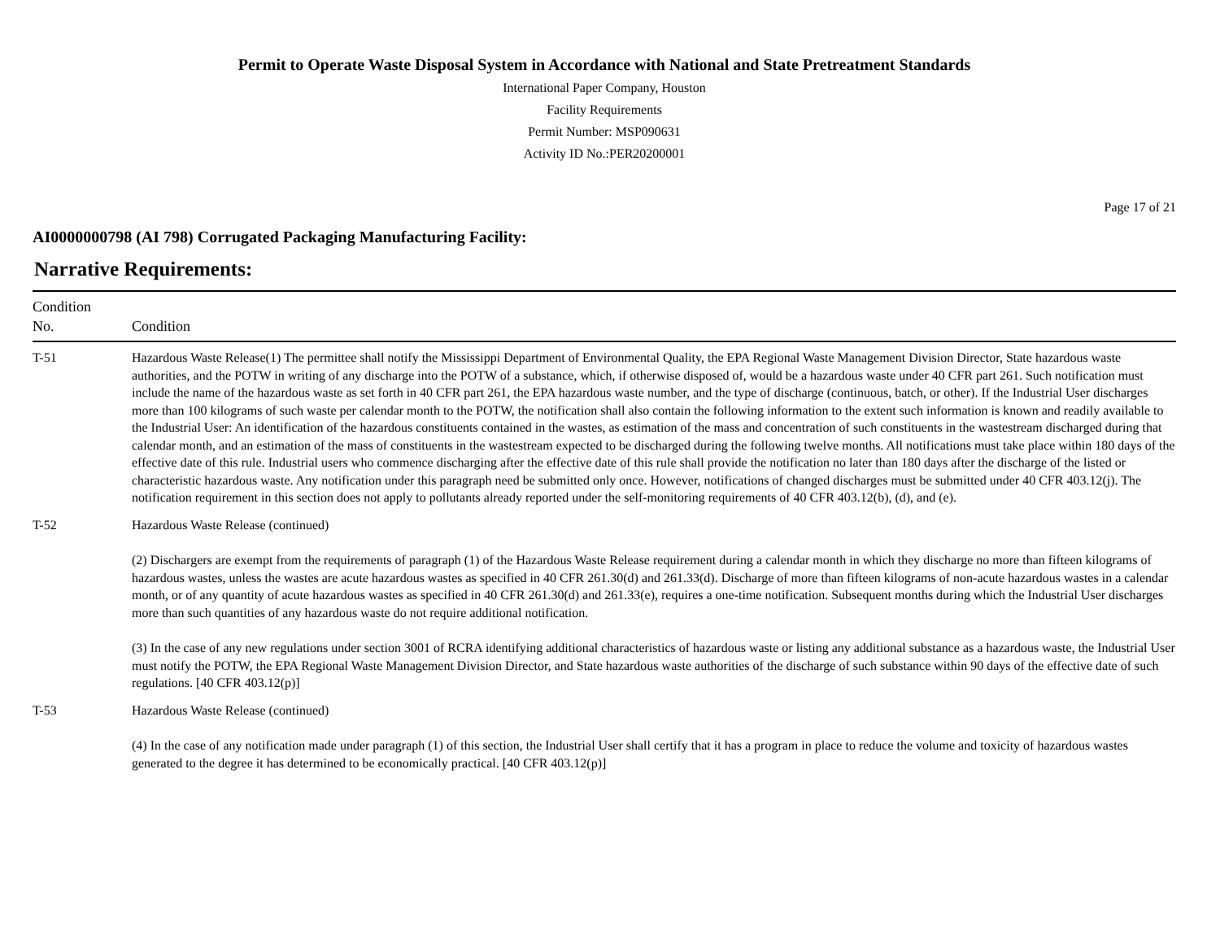Permit to Operate Waste Disposal System in Accordance with National and State Pretreatment Standards
International Paper Company, Houston
Facility Requirements
Permit Number: MSP090631
Activity ID No.:PER20200001
Page 17 of 21
AI0000000798 (AI 798) Corrugated Packaging Manufacturing Facility:
Narrative Requirements:
| Condition No. | Condition |
| --- | --- |
| T-51 | Hazardous Waste Release(1) The permittee shall notify the Mississippi Department of Environmental Quality, the EPA Regional Waste Management Division Director, State hazardous waste authorities, and the POTW in writing of any discharge into the POTW of a substance, which, if otherwise disposed of, would be a hazardous waste under 40 CFR part 261. Such notification must include the name of the hazardous waste as set forth in 40 CFR part 261, the EPA hazardous waste number, and the type of discharge (continuous, batch, or other). If the Industrial User discharges more than 100 kilograms of such waste per calendar month to the POTW, the notification shall also contain the following information to the extent such information is known and readily available to the Industrial User: An identification of the hazardous constituents contained in the wastes, as estimation of the mass and concentration of such constituents in the wastestream discharged during that calendar month, and an estimation of the mass of constituents in the wastestream expected to be discharged during the following twelve months. All notifications must take place within 180 days of the effective date of this rule. Industrial users who commence discharging after the effective date of this rule shall provide the notification no later than 180 days after the discharge of the listed or characteristic hazardous waste. Any notification under this paragraph need be submitted only once. However, notifications of changed discharges must be submitted under 40 CFR 403.12(j). The notification requirement in this section does not apply to pollutants already reported under the self-monitoring requirements of 40 CFR 403.12(b), (d), and (e). |
| T-52 | Hazardous Waste Release (continued) (2) Dischargers are exempt from the requirements of paragraph (1) of the Hazardous Waste Release requirement during a calendar month in which they discharge no more than fifteen kilograms of hazardous wastes, unless the wastes are acute hazardous wastes as specified in 40 CFR 261.30(d) and 261.33(d). Discharge of more than fifteen kilograms of non-acute hazardous wastes in a calendar month, or of any quantity of acute hazardous wastes as specified in 40 CFR 261.30(d) and 261.33(e), requires a one-time notification. Subsequent months during which the Industrial User discharges more than such quantities of any hazardous waste do not require additional notification. (3) In the case of any new regulations under section 3001 of RCRA identifying additional characteristics of hazardous waste or listing any additional substance as a hazardous waste, the Industrial User must notify the POTW, the EPA Regional Waste Management Division Director, and State hazardous waste authorities of the discharge of such substance within 90 days of the effective date of such regulations. [40 CFR 403.12(p)] |
| T-53 | Hazardous Waste Release (continued) (4) In the case of any notification made under paragraph (1) of this section, the Industrial User shall certify that it has a program in place to reduce the volume and toxicity of hazardous wastes generated to the degree it has determined to be economically practical. [40 CFR 403.12(p)] |